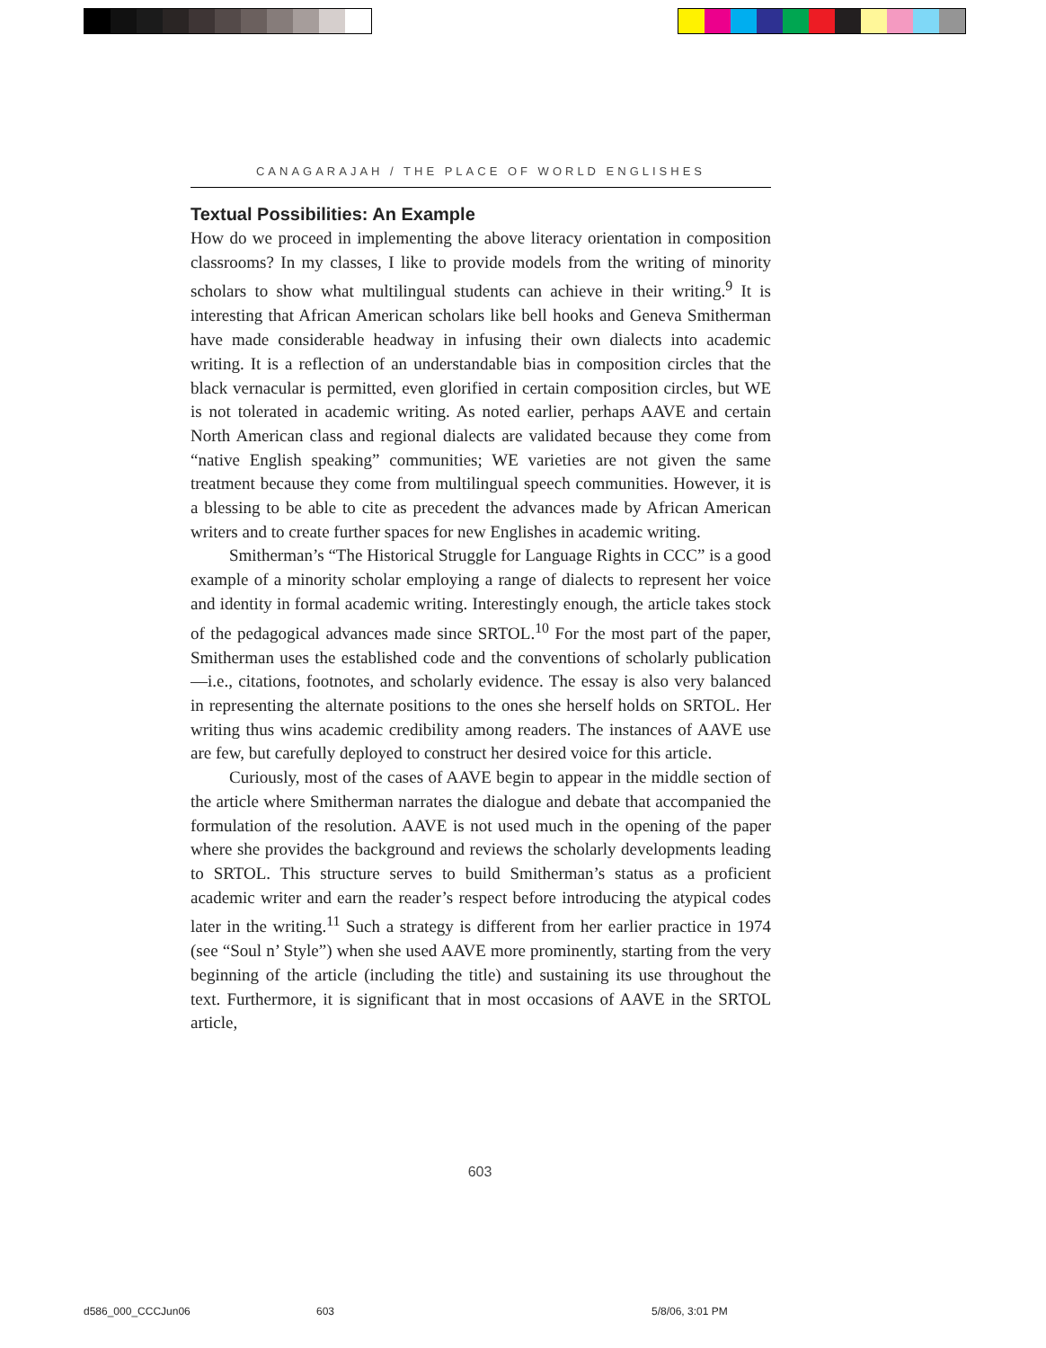CANAGARAJAH / THE PLACE OF WORLD ENGLISHES
Textual Possibilities: An Example
How do we proceed in implementing the above literacy orientation in composition classrooms? In my classes, I like to provide models from the writing of minority scholars to show what multilingual students can achieve in their writing.<sup>9</sup> It is interesting that African American scholars like bell hooks and Geneva Smitherman have made considerable headway in infusing their own dialects into academic writing. It is a reflection of an understandable bias in composition circles that the black vernacular is permitted, even glorified in certain composition circles, but WE is not tolerated in academic writing. As noted earlier, perhaps AAVE and certain North American class and regional dialects are validated because they come from “native English speaking” communities; WE varieties are not given the same treatment because they come from multilingual speech communities. However, it is a blessing to be able to cite as precedent the advances made by African American writers and to create further spaces for new Englishes in academic writing.
Smitherman’s “The Historical Struggle for Language Rights in CCC” is a good example of a minority scholar employing a range of dialects to represent her voice and identity in formal academic writing. Interestingly enough, the article takes stock of the pedagogical advances made since SRTOL.<sup>10</sup> For the most part of the paper, Smitherman uses the established code and the conventions of scholarly publication—i.e., citations, footnotes, and scholarly evidence. The essay is also very balanced in representing the alternate positions to the ones she herself holds on SRTOL. Her writing thus wins academic credibility among readers. The instances of AAVE use are few, but carefully deployed to construct her desired voice for this article.
Curiously, most of the cases of AAVE begin to appear in the middle section of the article where Smitherman narrates the dialogue and debate that accompanied the formulation of the resolution. AAVE is not used much in the opening of the paper where she provides the background and reviews the scholarly developments leading to SRTOL. This structure serves to build Smitherman’s status as a proficient academic writer and earn the reader’s respect before introducing the atypical codes later in the writing.<sup>11</sup> Such a strategy is different from her earlier practice in 1974 (see “Soul n’ Style”) when she used AAVE more prominently, starting from the very beginning of the article (including the title) and sustaining its use throughout the text. Furthermore, it is significant that in most occasions of AAVE in the SRTOL article,
603
d586_000_CCCJun06 603 5/8/06, 3:01 PM